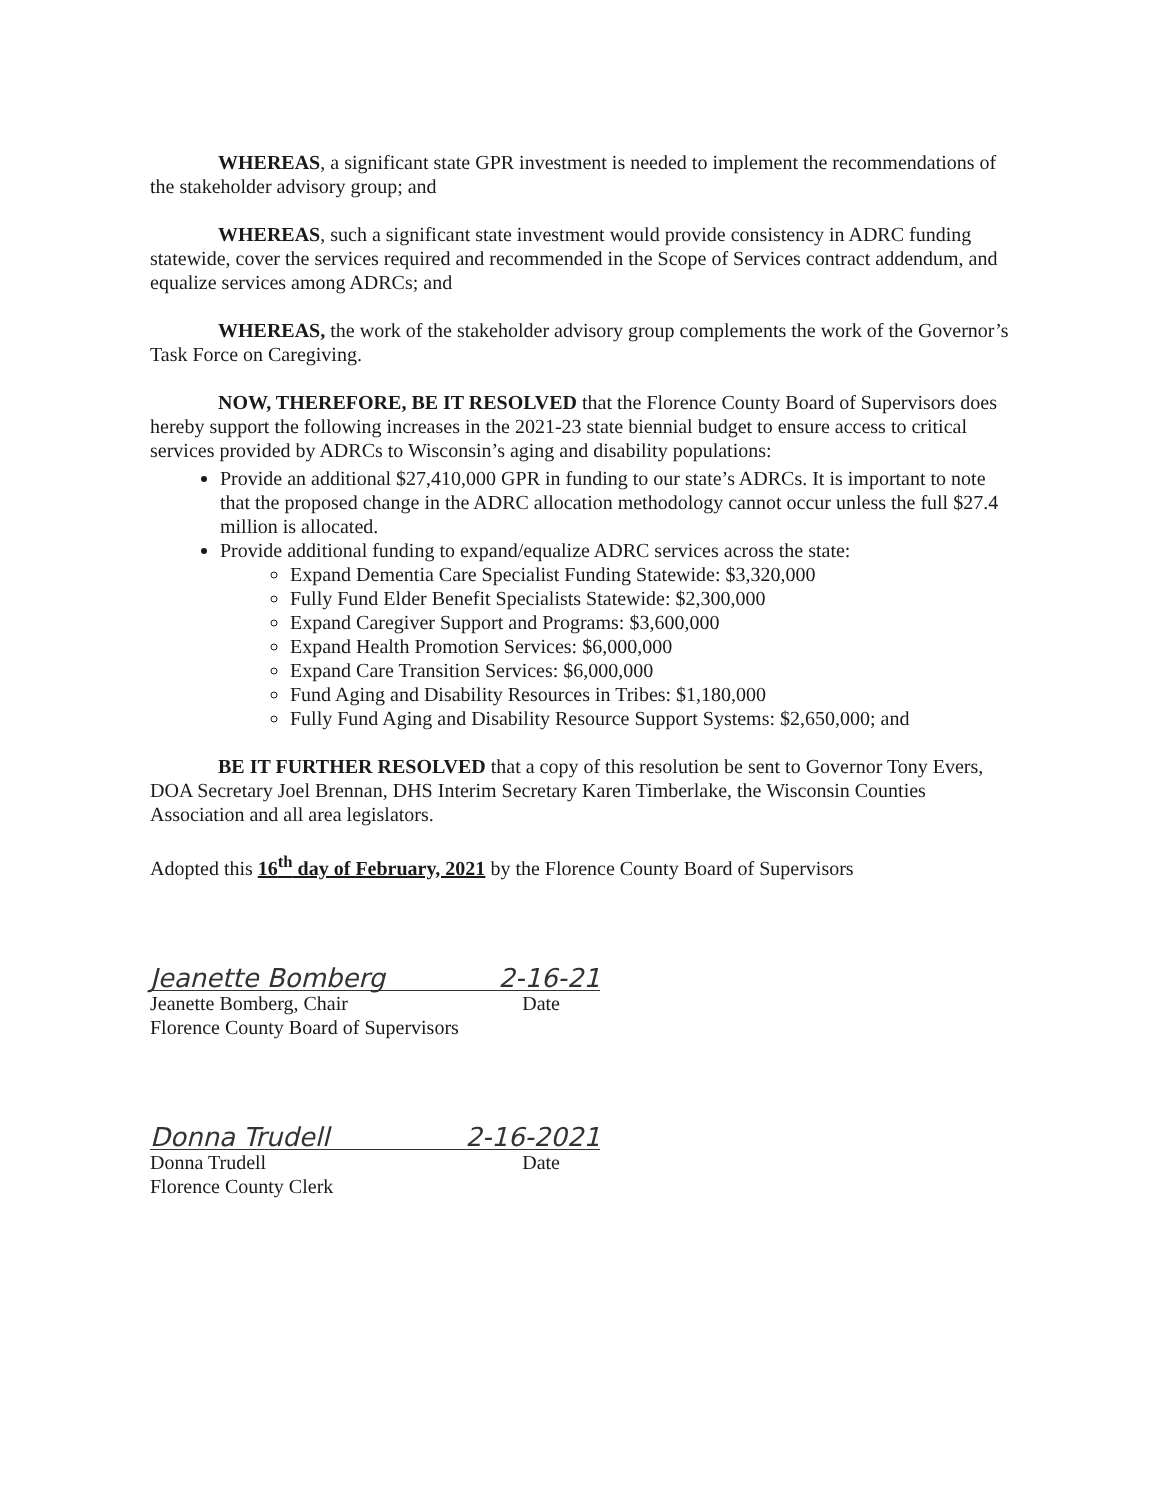WHEREAS, a significant state GPR investment is needed to implement the recommendations of the stakeholder advisory group; and
WHEREAS, such a significant state investment would provide consistency in ADRC funding statewide, cover the services required and recommended in the Scope of Services contract addendum, and equalize services among ADRCs; and
WHEREAS, the work of the stakeholder advisory group complements the work of the Governor’s Task Force on Caregiving.
NOW, THEREFORE, BE IT RESOLVED that the Florence County Board of Supervisors does hereby support the following increases in the 2021-23 state biennial budget to ensure access to critical services provided by ADRCs to Wisconsin’s aging and disability populations:
Provide an additional $27,410,000 GPR in funding to our state’s ADRCs. It is important to note that the proposed change in the ADRC allocation methodology cannot occur unless the full $27.4 million is allocated.
Provide additional funding to expand/equalize ADRC services across the state:
Expand Dementia Care Specialist Funding Statewide: $3,320,000
Fully Fund Elder Benefit Specialists Statewide: $2,300,000
Expand Caregiver Support and Programs: $3,600,000
Expand Health Promotion Services: $6,000,000
Expand Care Transition Services: $6,000,000
Fund Aging and Disability Resources in Tribes: $1,180,000
Fully Fund Aging and Disability Resource Support Systems: $2,650,000; and
BE IT FURTHER RESOLVED that a copy of this resolution be sent to Governor Tony Evers, DOA Secretary Joel Brennan, DHS Interim Secretary Karen Timberlake, the Wisconsin Counties Association and all area legislators.
Adopted this 16<sup>th</sup> day of February, 2021 by the Florence County Board of Supervisors
Jeanette Bomberg 2-16-21
Jeanette Bomberg, Chair Date
Florence County Board of Supervisors
Donna Trudell 2-16-2021
Donna Trudell Date
Florence County Clerk